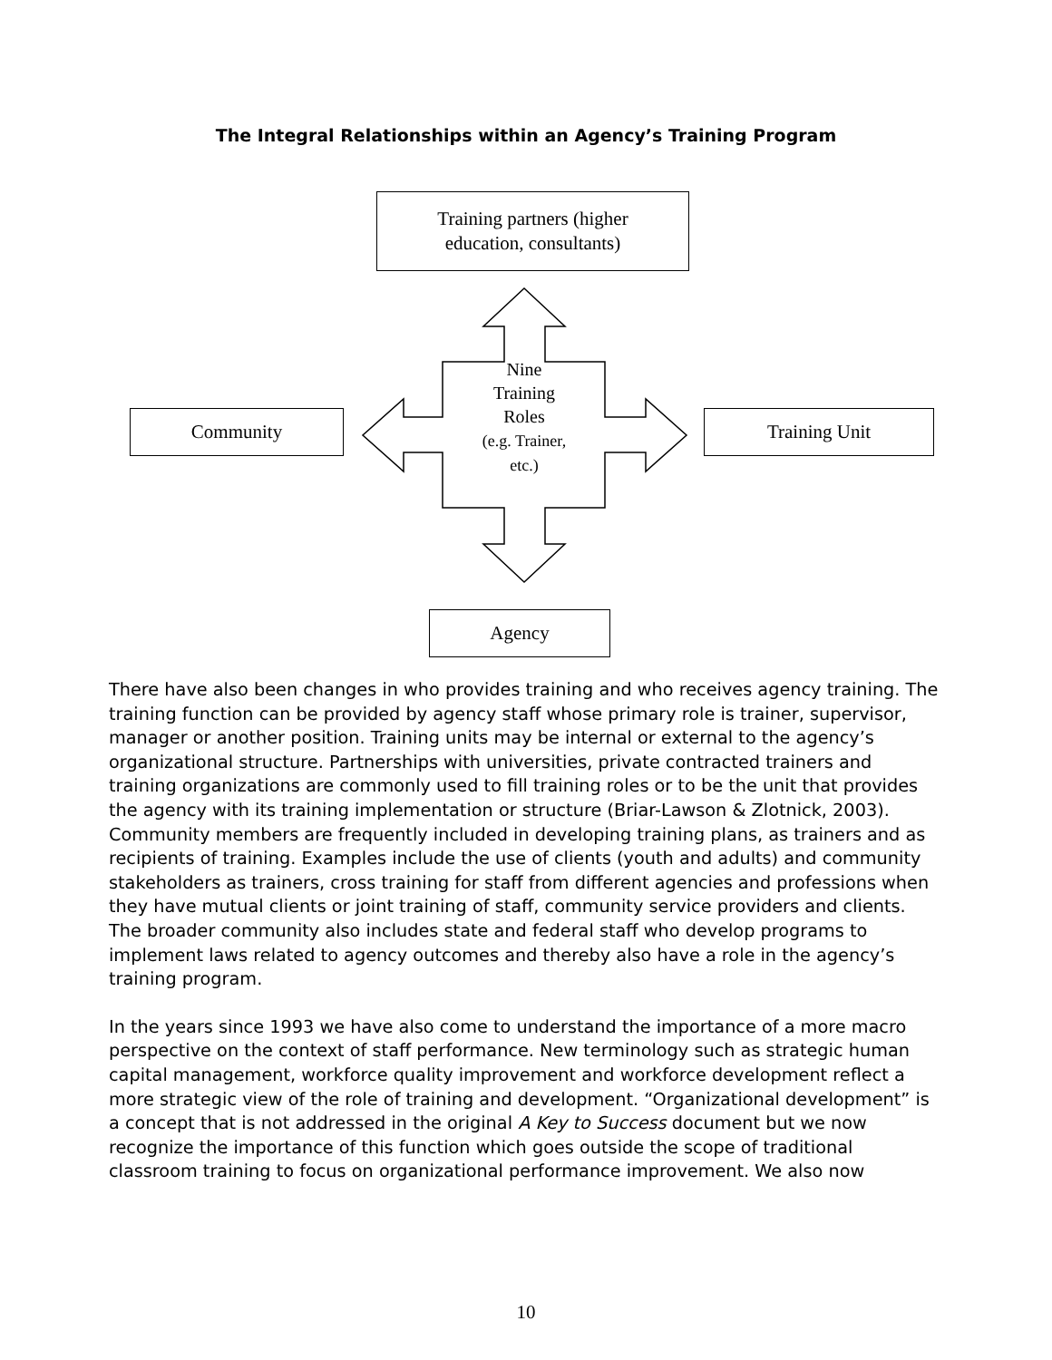The Integral Relationships within an Agency’s Training Program
Training partners (higher
education, consultants)
Community Training Unit
Agency
Nine
Training
Roles
(e.g. Trainer,
etc.)
There have also been changes in who provides training and who receives agency training. The training function can be provided by agency staff whose primary role is trainer, supervisor, manager or another position. Training units may be internal or external to the agency’s organizational structure. Partnerships with universities, private contracted trainers and training organizations are commonly used to fill training roles or to be the unit that provides the agency with its training implementation or structure (Briar-Lawson & Zlotnick, 2003). Community members are frequently included in developing training plans, as trainers and as recipients of training. Examples include the use of clients (youth and adults) and community stakeholders as trainers, cross training for staff from different agencies and professions when they have mutual clients or joint training of staff, community service providers and clients. The broader community also includes state and federal staff who develop programs to implement laws related to agency outcomes and thereby also have a role in the agency’s training program.
In the years since 1993 we have also come to understand the importance of a more macro perspective on the context of staff performance. New terminology such as strategic human capital management, workforce quality improvement and workforce development reflect a more strategic view of the role of training and development. “Organizational development” is a concept that is not addressed in the original A Key to Success document but we now recognize the importance of this function which goes outside the scope of traditional classroom training to focus on organizational performance improvement. We also now
10